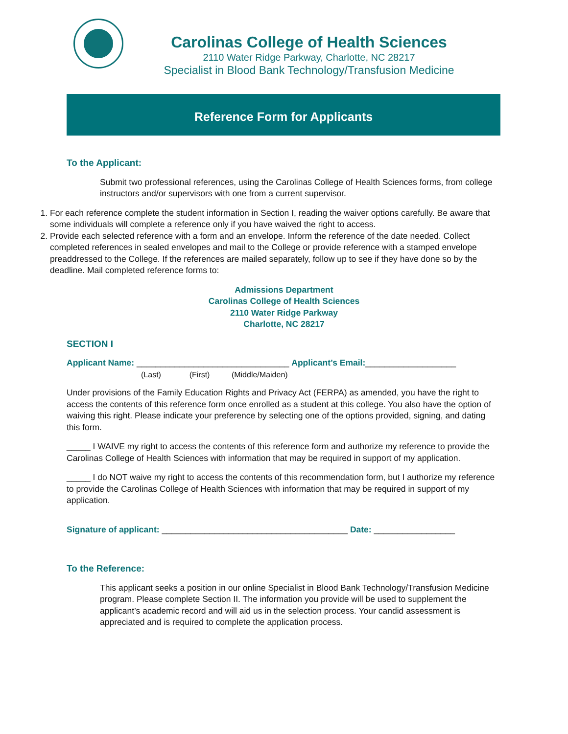Carolinas College of Health Sciences
2110 Water Ridge Parkway, Charlotte, NC 28217
Specialist in Blood Bank Technology/Transfusion Medicine
Reference Form for Applicants
To the Applicant:
Submit two professional references, using the Carolinas College of Health Sciences forms, from college instructors and/or supervisors with one from a current supervisor.
1. For each reference complete the student information in Section I, reading the waiver options carefully. Be aware that some individuals will complete a reference only if you have waived the right to access.
2. Provide each selected reference with a form and an envelope. Inform the reference of the date needed. Collect completed references in sealed envelopes and mail to the College or provide reference with a stamped envelope preaddressed to the College. If the references are mailed separately, follow up to see if they have done so by the deadline. Mail completed reference forms to:
Admissions Department
Carolinas College of Health Sciences
2110 Water Ridge Parkway
Charlotte, NC 28217
SECTION I
Applicant Name: ________________________________ Applicant’s Email:___________________
(Last) (First) (Middle/Maiden)
Under provisions of the Family Education Rights and Privacy Act (FERPA) as amended, you have the right to access the contents of this reference form once enrolled as a student at this college. You also have the option of waiving this right. Please indicate your preference by selecting one of the options provided, signing, and dating this form.
_____ I WAIVE my right to access the contents of this reference form and authorize my reference to provide the Carolinas College of Health Sciences with information that may be required in support of my application.
_____ I do NOT waive my right to access the contents of this recommendation form, but I authorize my reference to provide the Carolinas College of Health Sciences with information that may be required in support of my application.
Signature of applicant: _______________________________________ Date: _________________
To the Reference:
This applicant seeks a position in our online Specialist in Blood Bank Technology/Transfusion Medicine program. Please complete Section II. The information you provide will be used to supplement the applicant’s academic record and will aid us in the selection process. Your candid assessment is appreciated and is required to complete the application process.